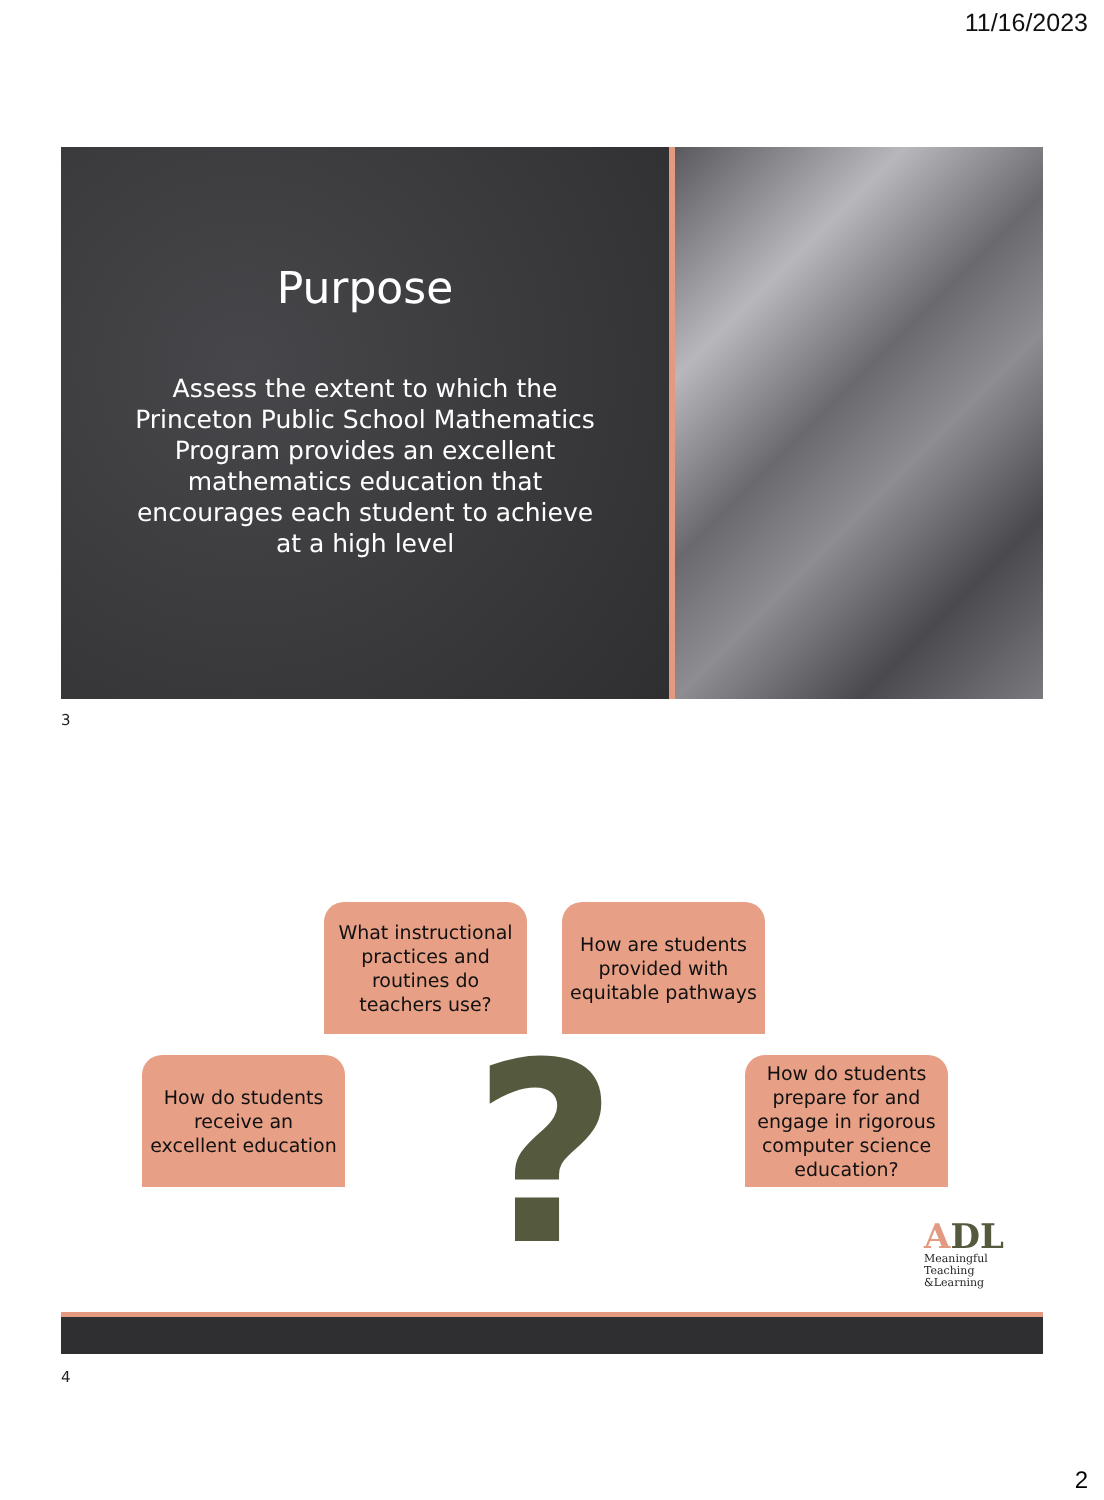11/16/2023
Purpose
Assess the extent to which the Princeton Public School Mathematics Program provides an excellent mathematics education that encourages each student to achieve at a high level
3
What instructional practices and routines do teachers use?
How are students provided with equitable pathways
How do students receive an excellent education
?
How do students prepare for and engage in rigorous computer science education?
ADL
Meaningful
Teaching
&Learning
4
2